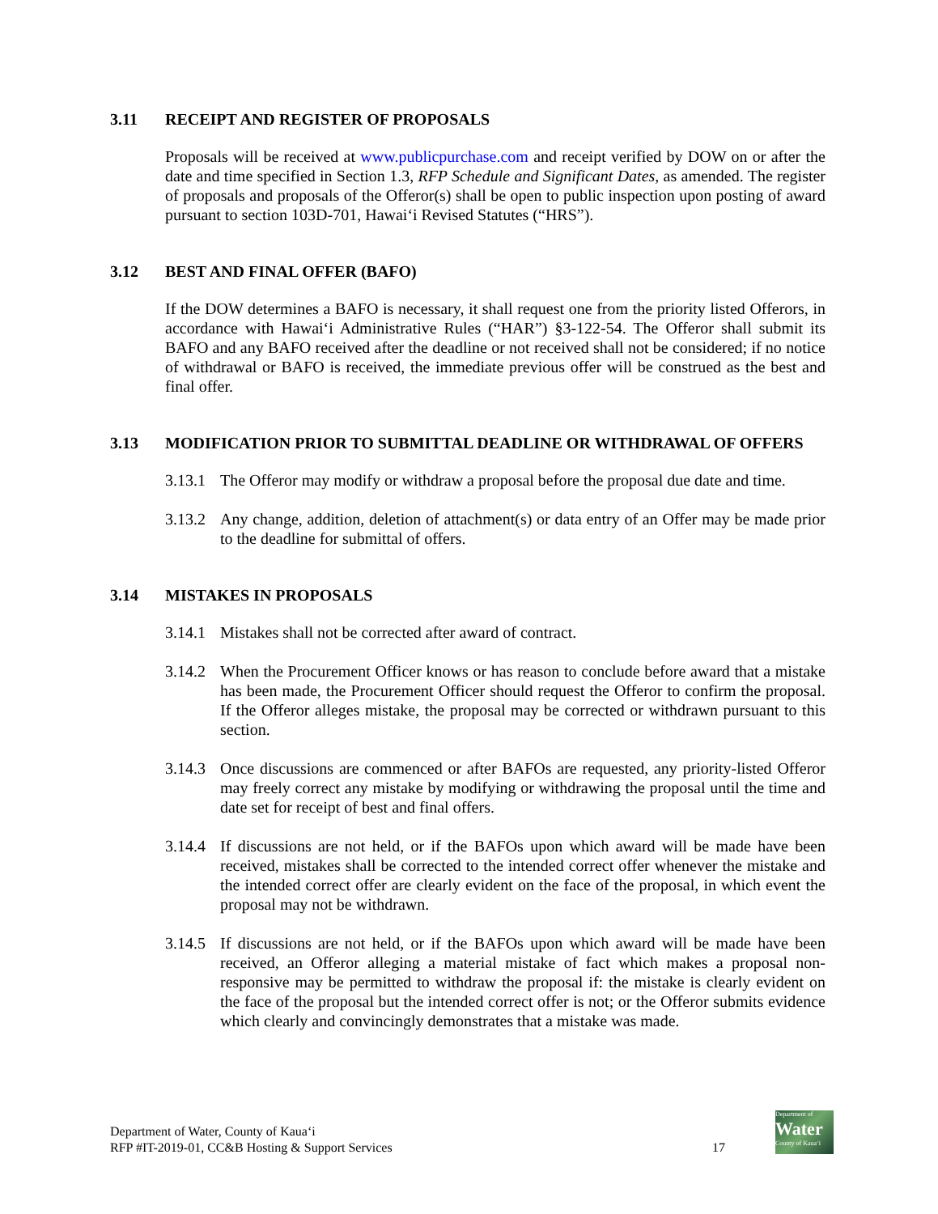3.11 RECEIPT AND REGISTER OF PROPOSALS
Proposals will be received at www.publicpurchase.com and receipt verified by DOW on or after the date and time specified in Section 1.3, RFP Schedule and Significant Dates, as amended. The register of proposals and proposals of the Offeror(s) shall be open to public inspection upon posting of award pursuant to section 103D-701, Hawai‘i Revised Statutes (“HRS”).
3.12 BEST AND FINAL OFFER (BAFO)
If the DOW determines a BAFO is necessary, it shall request one from the priority listed Offerors, in accordance with Hawai‘i Administrative Rules (“HAR”) §3-122-54. The Offeror shall submit its BAFO and any BAFO received after the deadline or not received shall not be considered; if no notice of withdrawal or BAFO is received, the immediate previous offer will be construed as the best and final offer.
3.13 MODIFICATION PRIOR TO SUBMITTAL DEADLINE OR WITHDRAWAL OF OFFERS
3.13.1 The Offeror may modify or withdraw a proposal before the proposal due date and time.
3.13.2 Any change, addition, deletion of attachment(s) or data entry of an Offer may be made prior to the deadline for submittal of offers.
3.14 MISTAKES IN PROPOSALS
3.14.1 Mistakes shall not be corrected after award of contract.
3.14.2 When the Procurement Officer knows or has reason to conclude before award that a mistake has been made, the Procurement Officer should request the Offeror to confirm the proposal. If the Offeror alleges mistake, the proposal may be corrected or withdrawn pursuant to this section.
3.14.3 Once discussions are commenced or after BAFOs are requested, any priority-listed Offeror may freely correct any mistake by modifying or withdrawing the proposal until the time and date set for receipt of best and final offers.
3.14.4 If discussions are not held, or if the BAFOs upon which award will be made have been received, mistakes shall be corrected to the intended correct offer whenever the mistake and the intended correct offer are clearly evident on the face of the proposal, in which event the proposal may not be withdrawn.
3.14.5 If discussions are not held, or if the BAFOs upon which award will be made have been received, an Offeror alleging a material mistake of fact which makes a proposal non-responsive may be permitted to withdraw the proposal if: the mistake is clearly evident on the face of the proposal but the intended correct offer is not; or the Offeror submits evidence which clearly and convincingly demonstrates that a mistake was made.
Department of Water, County of Kaua‘i
RFP #IT-2019-01, CC&B Hosting & Support Services
17
Department of
Water
County of Kaua‘i